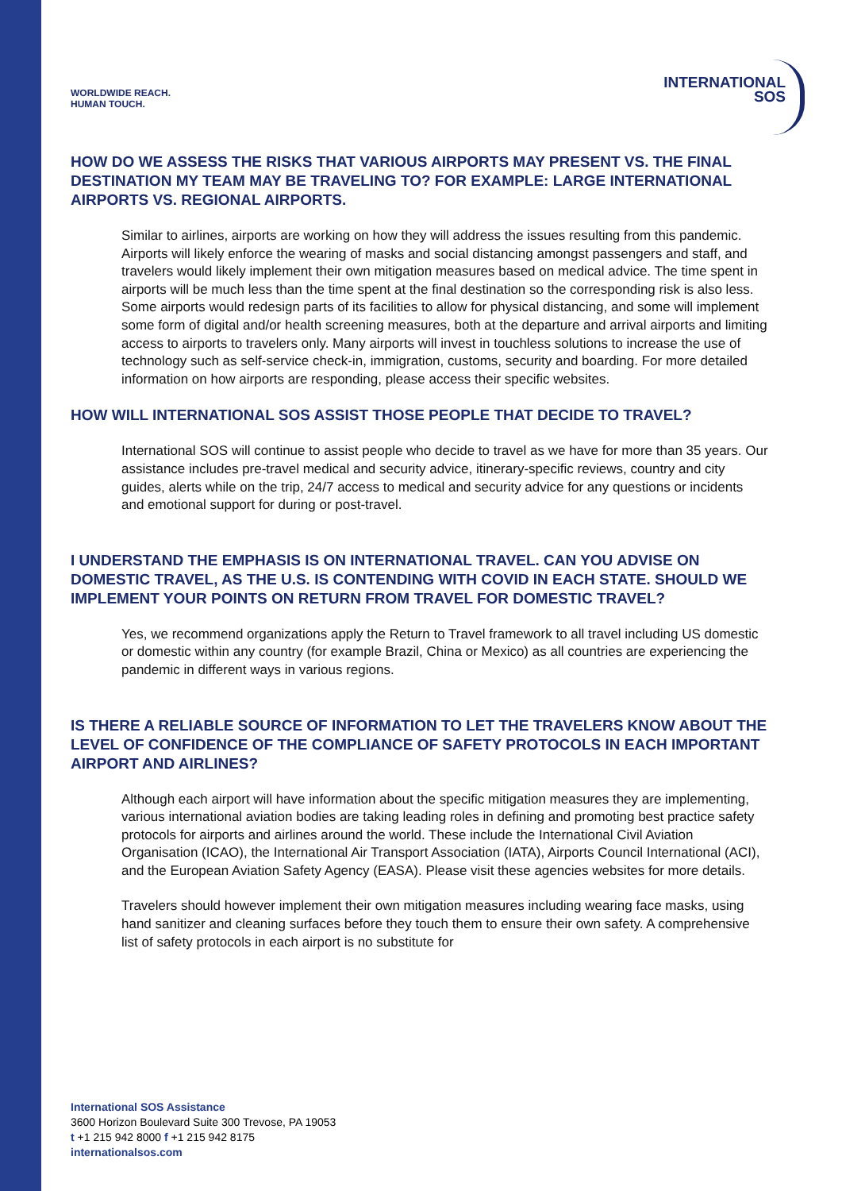WORLDWIDE REACH.
HUMAN TOUCH.
INTERNATIONAL
SOS
HOW DO WE ASSESS THE RISKS THAT VARIOUS AIRPORTS MAY PRESENT VS. THE FINAL DESTINATION MY TEAM MAY BE TRAVELING TO? FOR EXAMPLE: LARGE INTERNATIONAL AIRPORTS VS. REGIONAL AIRPORTS.
Similar to airlines, airports are working on how they will address the issues resulting from this pandemic. Airports will likely enforce the wearing of masks and social distancing amongst passengers and staff, and travelers would likely implement their own mitigation measures based on medical advice. The time spent in airports will be much less than the time spent at the final destination so the corresponding risk is also less. Some airports would redesign parts of its facilities to allow for physical distancing, and some will implement some form of digital and/or health screening measures, both at the departure and arrival airports and limiting access to airports to travelers only. Many airports will invest in touchless solutions to increase the use of technology such as self-service check-in, immigration, customs, security and boarding. For more detailed information on how airports are responding, please access their specific websites.
HOW WILL INTERNATIONAL SOS ASSIST THOSE PEOPLE THAT DECIDE TO TRAVEL?
International SOS will continue to assist people who decide to travel as we have for more than 35 years. Our assistance includes pre-travel medical and security advice, itinerary-specific reviews, country and city guides, alerts while on the trip, 24/7 access to medical and security advice for any questions or incidents and emotional support for during or post-travel.
I UNDERSTAND THE EMPHASIS IS ON INTERNATIONAL TRAVEL. CAN YOU ADVISE ON DOMESTIC TRAVEL, AS THE U.S. IS CONTENDING WITH COVID IN EACH STATE. SHOULD WE IMPLEMENT YOUR POINTS ON RETURN FROM TRAVEL FOR DOMESTIC TRAVEL?
Yes, we recommend organizations apply the Return to Travel framework to all travel including US domestic or domestic within any country (for example Brazil, China or Mexico) as all countries are experiencing the pandemic in different ways in various regions.
IS THERE A RELIABLE SOURCE OF INFORMATION TO LET THE TRAVELERS KNOW ABOUT THE LEVEL OF CONFIDENCE OF THE COMPLIANCE OF SAFETY PROTOCOLS IN EACH IMPORTANT AIRPORT AND AIRLINES?
Although each airport will have information about the specific mitigation measures they are implementing, various international aviation bodies are taking leading roles in defining and promoting best practice safety protocols for airports and airlines around the world. These include the International Civil Aviation Organisation (ICAO), the International Air Transport Association (IATA), Airports Council International (ACI), and the European Aviation Safety Agency (EASA). Please visit these agencies websites for more details.
Travelers should however implement their own mitigation measures including wearing face masks, using hand sanitizer and cleaning surfaces before they touch them to ensure their own safety. A comprehensive list of safety protocols in each airport is no substitute for
International SOS Assistance
3600 Horizon Boulevard Suite 300 Trevose, PA 19053
t +1 215 942 8000 f +1 215 942 8175
internationalsos.com